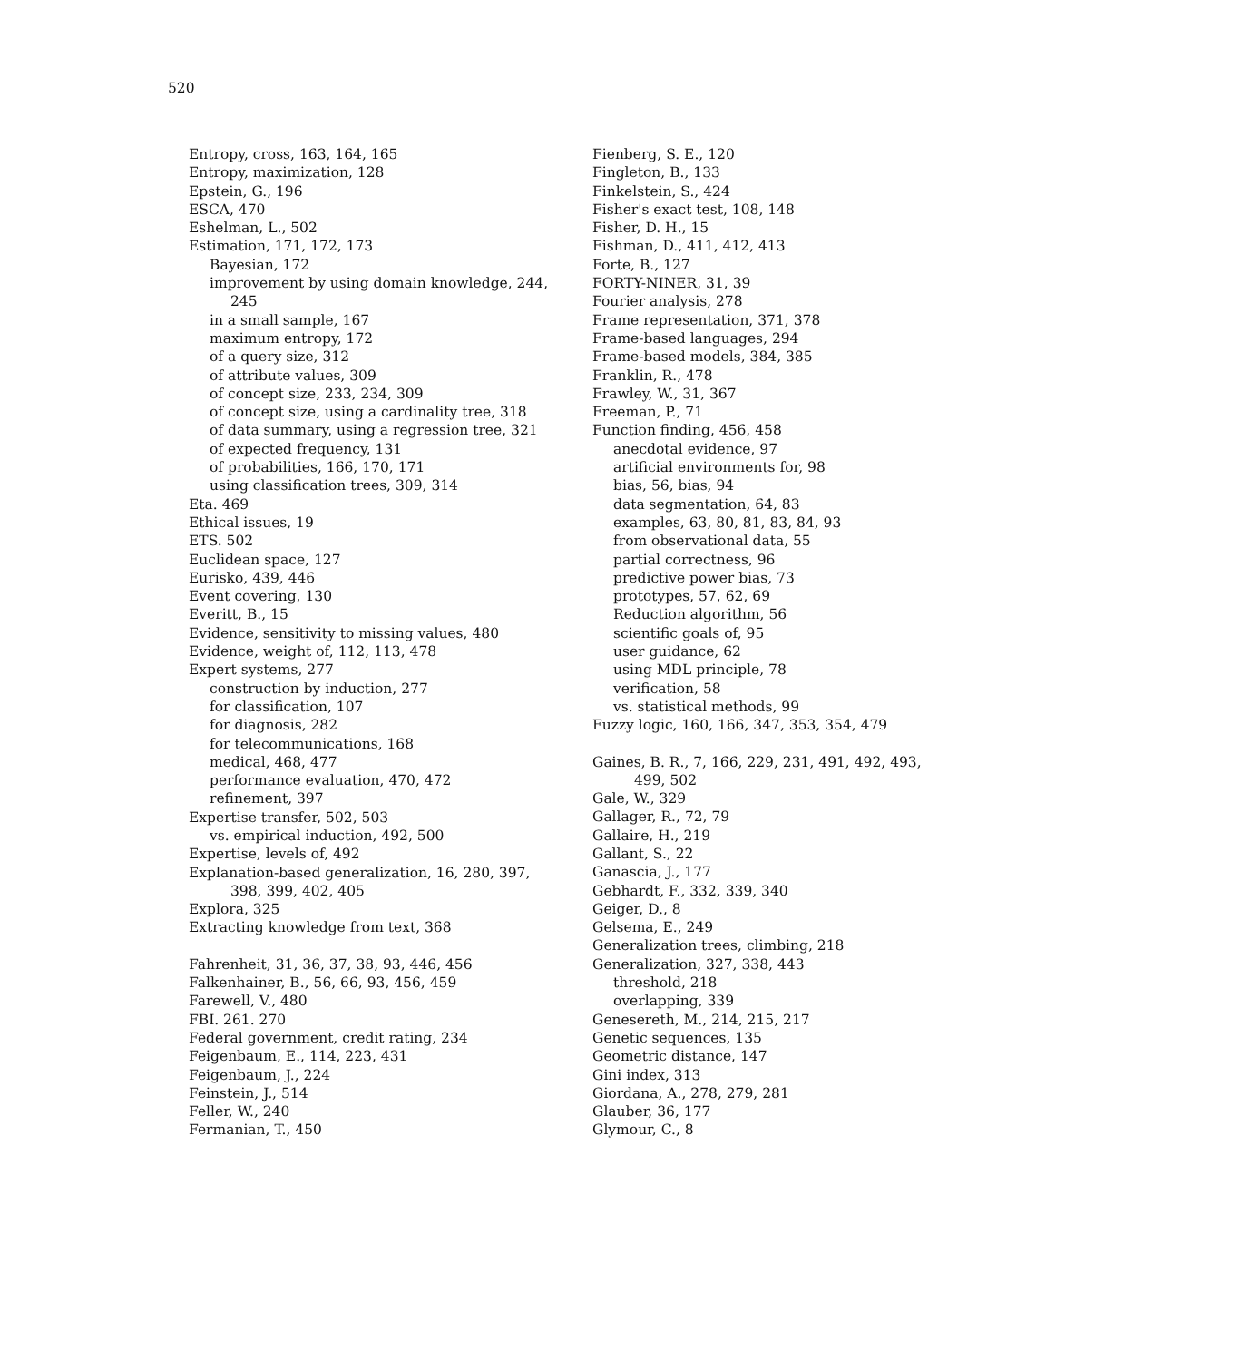520
Entropy, cross, 163, 164, 165
Entropy, maximization, 128
Epstein, G., 196
ESCA, 470
Eshelman, L., 502
Estimation, 171, 172, 173
Bayesian, 172
improvement by using domain knowledge, 244,
245
in a small sample, 167
maximum entropy, 172
of a query size, 312
of attribute values, 309
of concept size, 233, 234, 309
of concept size, using a cardinality tree, 318
of data summary, using a regression tree, 321
of expected frequency, 131
of probabilities, 166, 170, 171
using classification trees, 309, 314
Eta. 469
Ethical issues, 19
ETS. 502
Euclidean space, 127
Eurisko, 439, 446
Event covering, 130
Everitt, B., 15
Evidence, sensitivity to missing values, 480
Evidence, weight of, 112, 113, 478
Expert systems, 277
construction by induction, 277
for classification, 107
for diagnosis, 282
for telecommunications, 168
medical, 468, 477
performance evaluation, 470, 472
refinement, 397
Expertise transfer, 502, 503
vs. empirical induction, 492, 500
Expertise, levels of, 492
Explanation-based generalization, 16, 280, 397,
398, 399, 402, 405
Explora, 325
Extracting knowledge from text, 368
Fahrenheit, 31, 36, 37, 38, 93, 446, 456
Falkenhainer, B., 56, 66, 93, 456, 459
Farewell, V., 480
FBI. 261. 270
Federal government, credit rating, 234
Feigenbaum, E., 114, 223, 431
Feigenbaum, J., 224
Feinstein, J., 514
Feller, W., 240
Fermanian, T., 450
Fienberg, S. E., 120
Fingleton, B., 133
Finkelstein, S., 424
Fisher's exact test, 108, 148
Fisher, D. H., 15
Fishman, D., 411, 412, 413
Forte, B., 127
FORTY-NINER, 31, 39
Fourier analysis, 278
Frame representation, 371, 378
Frame-based languages, 294
Frame-based models, 384, 385
Franklin, R., 478
Frawley, W., 31, 367
Freeman, P., 71
Function finding, 456, 458
anecdotal evidence, 97
artificial environments for, 98
bias, 56, bias, 94
data segmentation, 64, 83
examples, 63, 80, 81, 83, 84, 93
from observational data, 55
partial correctness, 96
predictive power bias, 73
prototypes, 57, 62, 69
Reduction algorithm, 56
scientific goals of, 95
user guidance, 62
using MDL principle, 78
verification, 58
vs. statistical methods, 99
Fuzzy logic, 160, 166, 347, 353, 354, 479
Gaines, B. R., 7, 166, 229, 231, 491, 492, 493,
499, 502
Gale, W., 329
Gallager, R., 72, 79
Gallaire, H., 219
Gallant, S., 22
Ganascia, J., 177
Gebhardt, F., 332, 339, 340
Geiger, D., 8
Gelsema, E., 249
Generalization trees, climbing, 218
Generalization, 327, 338, 443
threshold, 218
overlapping, 339
Genesereth, M., 214, 215, 217
Genetic sequences, 135
Geometric distance, 147
Gini index, 313
Giordana, A., 278, 279, 281
Glauber, 36, 177
Glymour, C., 8